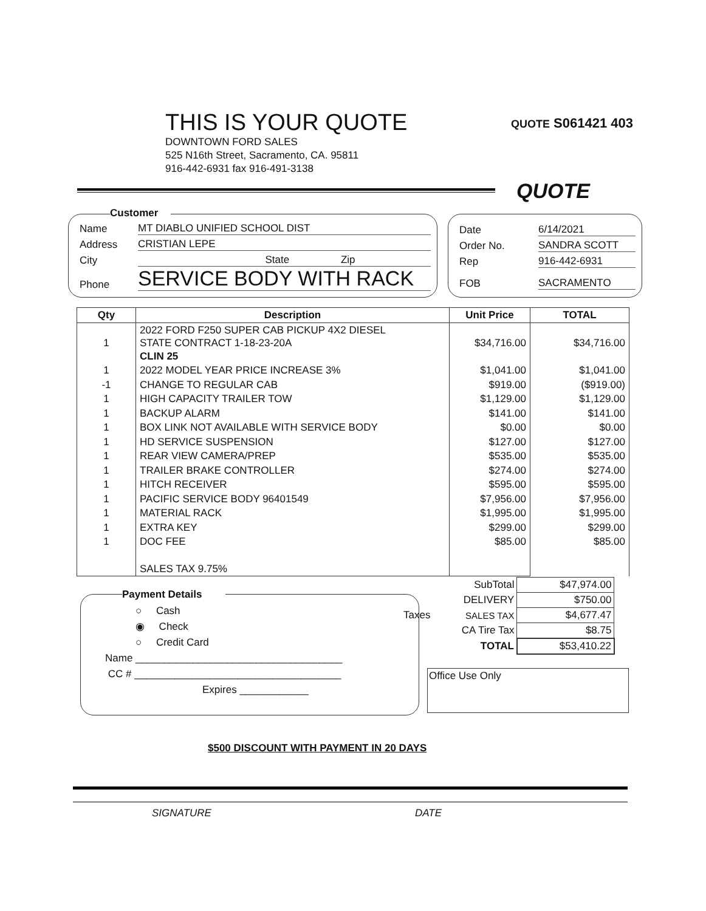QUOTE S061421 403
THIS IS YOUR QUOTE
DOWNTOWN FORD SALES
525 N16th Street, Sacramento, CA. 95811
916-442-6931 fax 916-491-3138
QUOTE
Customer
Name MT DIABLO UNIFIED SCHOOL DIST
Address CRISTIAN LEPE
City State Zip
Phone SERVICE BODY WITH RACK
Date 6/14/2021
Order No. SANDRA SCOTT
Rep 916-442-6931
FOB SACRAMENTO
| Qty | Description | Unit Price | TOTAL |
| --- | --- | --- | --- |
| 1 | 2022 FORD F250 SUPER CAB PICKUP 4X2 DIESEL STATE CONTRACT 1-18-23-20A CLIN 25 | $34,716.00 | $34,716.00 |
| 1 | 2022 MODEL YEAR PRICE INCREASE 3% | $1,041.00 | $1,041.00 |
| -1 | CHANGE TO REGULAR CAB | $919.00 | ($919.00) |
| 1 | HIGH CAPACITY TRAILER TOW | $1,129.00 | $1,129.00 |
| 1 | BACKUP ALARM | $141.00 | $141.00 |
| 1 | BOX LINK NOT AVAILABLE WITH SERVICE BODY | $0.00 | $0.00 |
| 1 | HD SERVICE SUSPENSION | $127.00 | $127.00 |
| 1 | REAR VIEW CAMERA/PREP | $535.00 | $535.00 |
| 1 | TRAILER BRAKE CONTROLLER | $274.00 | $274.00 |
| 1 | HITCH RECEIVER | $595.00 | $595.00 |
| 1 | PACIFIC SERVICE BODY 96401549 | $7,956.00 | $7,956.00 |
| 1 | MATERIAL RACK | $1,995.00 | $1,995.00 |
| 1 | EXTRA KEY | $299.00 | $299.00 |
| 1 | DOC FEE | $85.00 | $85.00 |
| | SALES TAX 9.75% | | |
| | SubTotal | $47,974.00 |
| | DELIVERY | $750.00 |
| Taxes | SALES TAX | $4,677.47 |
| | CA Tire Tax | $8.75 |
| | TOTAL | $53,410.22 |
Payment Details
○ Cash
◉ Check
○ Credit Card
Name ____________________________________
CC # ____________________________________
Expires ____________
Office Use Only
$500 DISCOUNT WITH PAYMENT IN 20 DAYS
SIGNATURE DATE